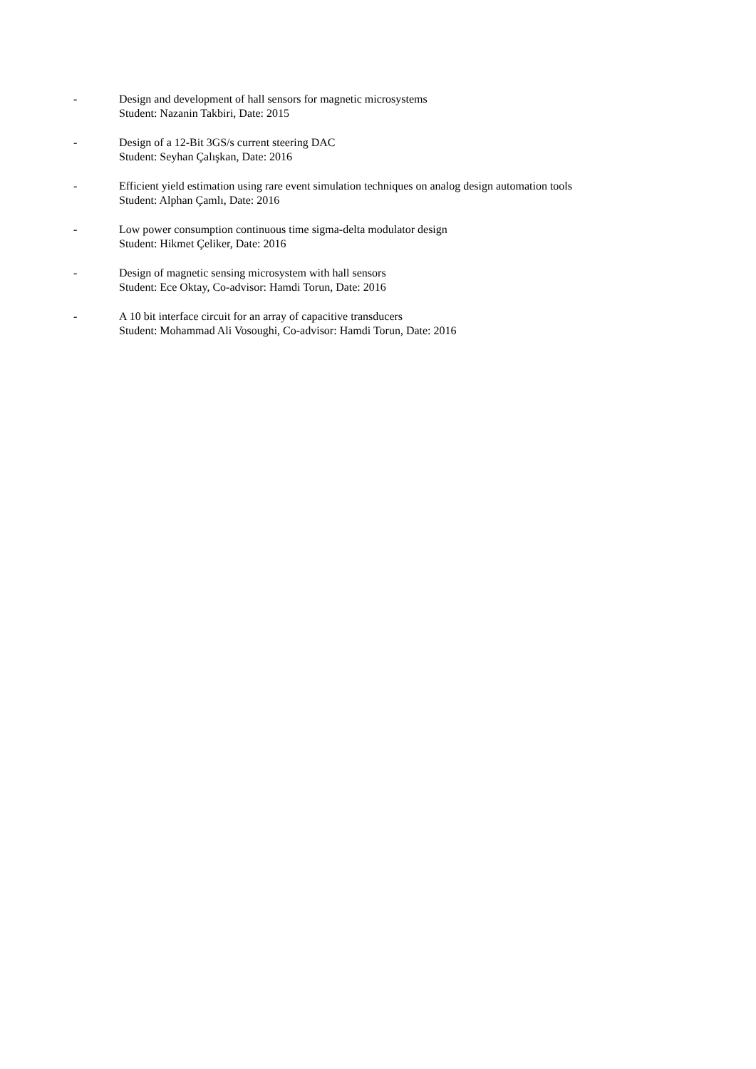- Design and development of hall sensors for magnetic microsystems
Student: Nazanin Takbiri, Date: 2015
- Design of a 12-Bit 3GS/s current steering DAC
Student: Seyhan Çalışkan, Date: 2016
- Efficient yield estimation using rare event simulation techniques on analog design automation tools
Student: Alphan Çamlı, Date: 2016
- Low power consumption continuous time sigma-delta modulator design
Student: Hikmet Çeliker, Date: 2016
- Design of magnetic sensing microsystem with hall sensors
Student: Ece Oktay, Co-advisor: Hamdi Torun, Date: 2016
- A 10 bit interface circuit for an array of capacitive transducers
Student: Mohammad Ali Vosoughi, Co-advisor: Hamdi Torun, Date: 2016